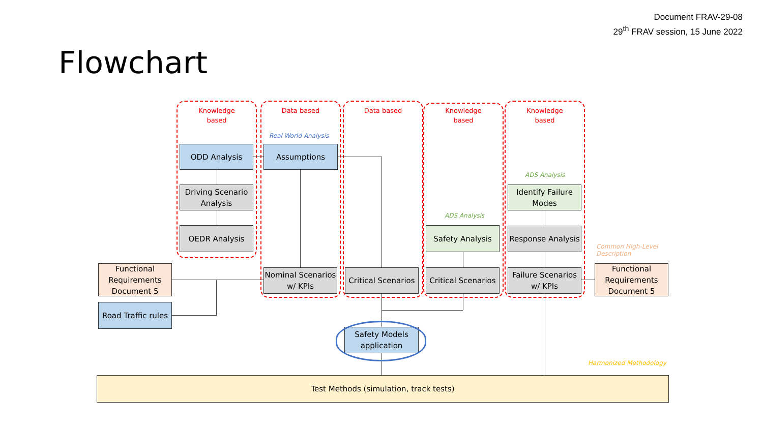Document FRAV-29-08
29<sup>th</sup> FRAV session, 15 June 2022
Flowchart
Knowledge
based
Data based Data based
Knowledge
based
Knowledge
based
Real World Analysis
ADS Analysis
ADS Analysis
Common High-Level
Description
Harmonized Methodology
ODD Analysis
Driving Scenario Analysis
OEDR Analysis
Assumptions
Nominal Scenarios w/ KPIs
Critical Scenarios
Safety Analysis
Critical Scenarios
Identify Failure Modes
Response Analysis
Failure Scenarios w/ KPIs
Functional Requirements Document 5
Road Traffic rules
Functional Requirements Document 5
Safety Models application
Test Methods (simulation, track tests)